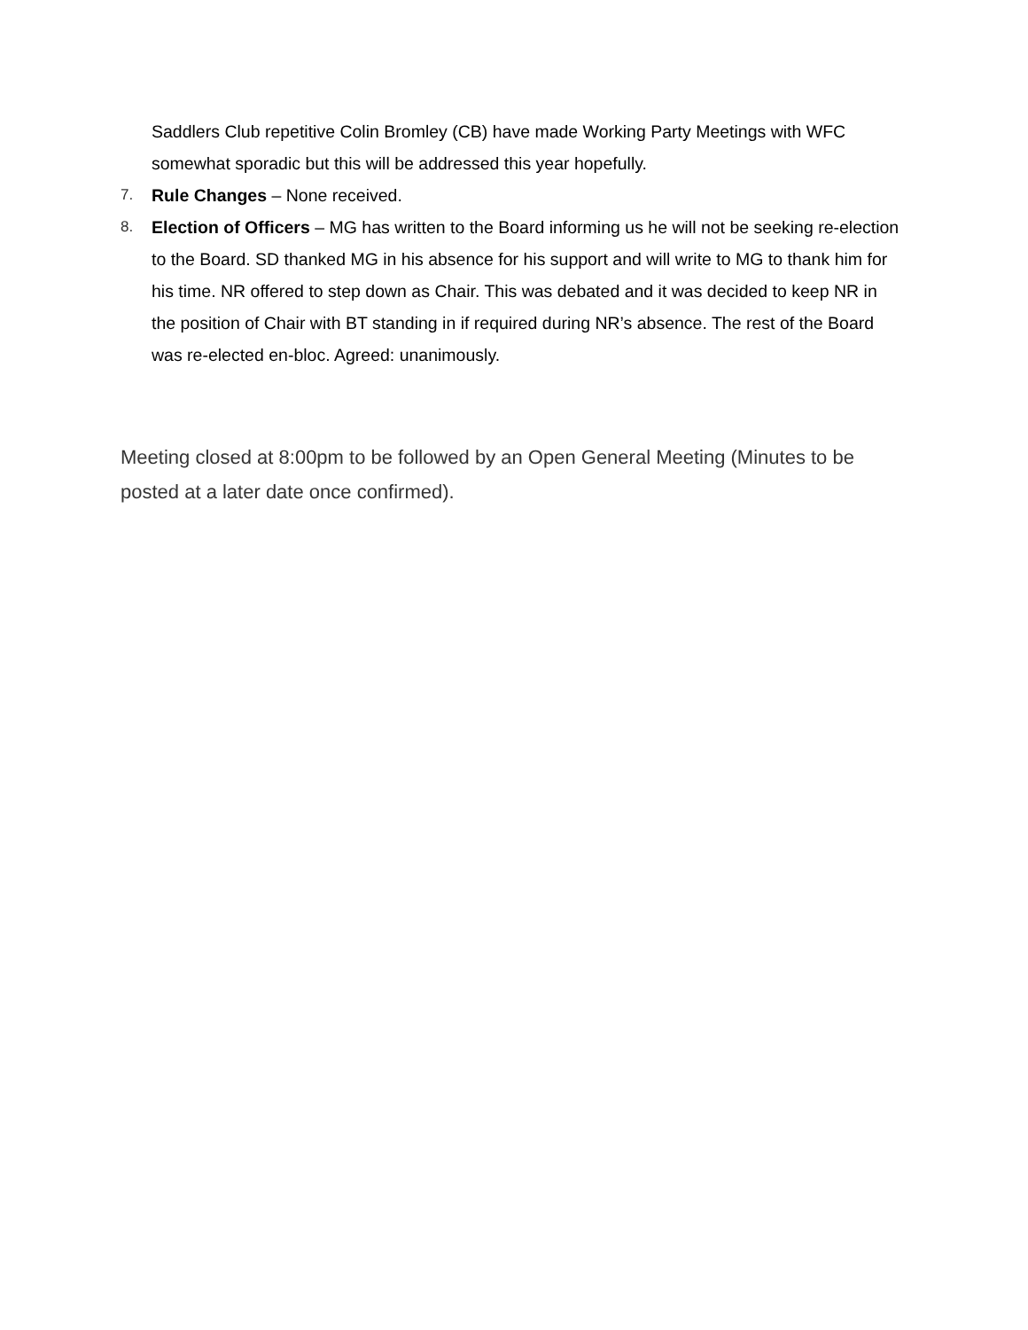Saddlers Club repetitive Colin Bromley (CB) have made Working Party Meetings with WFC somewhat sporadic but this will be addressed this year hopefully.
7. Rule Changes – None received.
8. Election of Officers – MG has written to the Board informing us he will not be seeking re-election to the Board. SD thanked MG in his absence for his support and will write to MG to thank him for his time. NR offered to step down as Chair. This was debated and it was decided to keep NR in the position of Chair with BT standing in if required during NR’s absence. The rest of the Board was re-elected en-bloc. Agreed: unanimously.
Meeting closed at 8:00pm to be followed by an Open General Meeting (Minutes to be posted at a later date once confirmed).